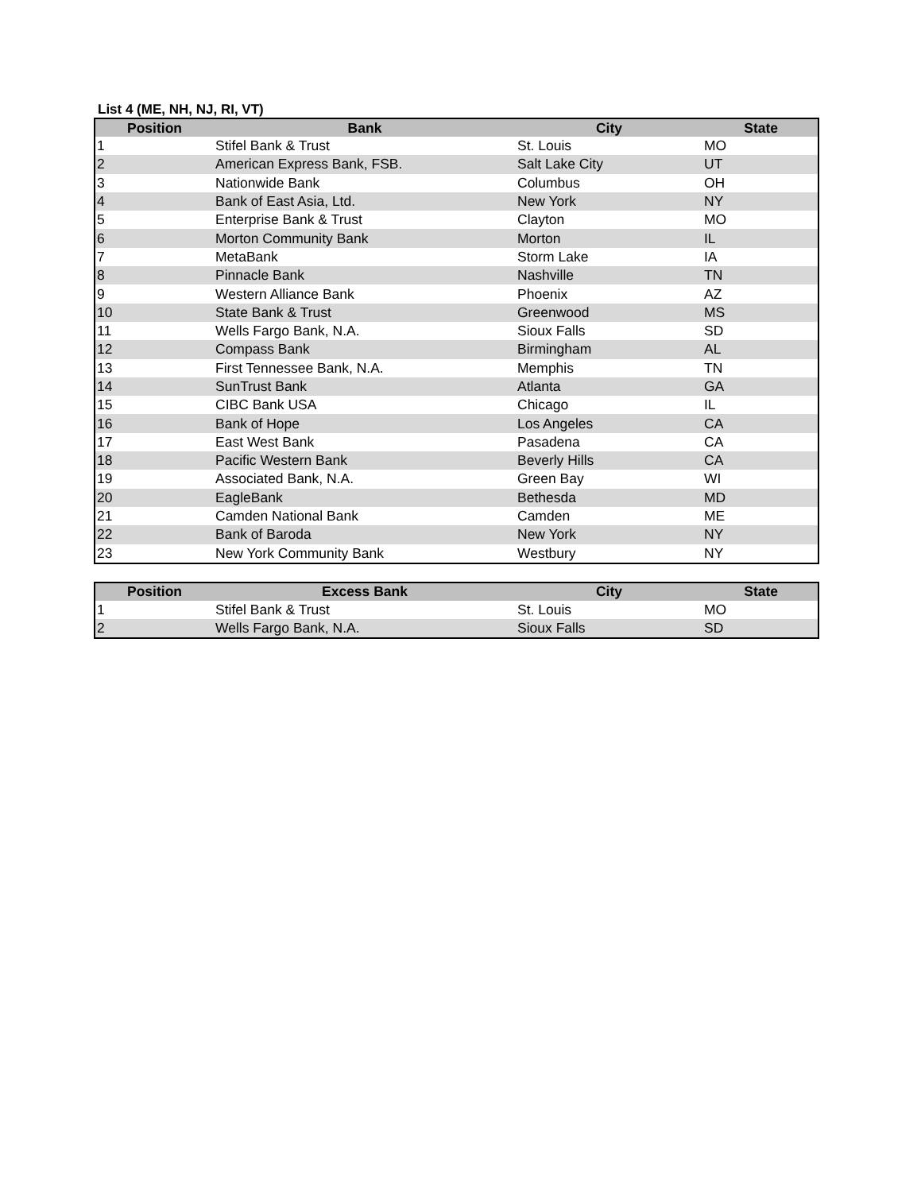List 4 (ME, NH, NJ, RI, VT)
| Position | Bank | City | State |
| --- | --- | --- | --- |
| 1 | Stifel Bank & Trust | St. Louis | MO |
| 2 | American Express Bank, FSB. | Salt Lake City | UT |
| 3 | Nationwide Bank | Columbus | OH |
| 4 | Bank of East Asia, Ltd. | New York | NY |
| 5 | Enterprise Bank & Trust | Clayton | MO |
| 6 | Morton Community Bank | Morton | IL |
| 7 | MetaBank | Storm Lake | IA |
| 8 | Pinnacle Bank | Nashville | TN |
| 9 | Western Alliance Bank | Phoenix | AZ |
| 10 | State Bank & Trust | Greenwood | MS |
| 11 | Wells Fargo Bank, N.A. | Sioux Falls | SD |
| 12 | Compass Bank | Birmingham | AL |
| 13 | First Tennessee Bank, N.A. | Memphis | TN |
| 14 | SunTrust Bank | Atlanta | GA |
| 15 | CIBC Bank USA | Chicago | IL |
| 16 | Bank of Hope | Los Angeles | CA |
| 17 | East West Bank | Pasadena | CA |
| 18 | Pacific Western Bank | Beverly Hills | CA |
| 19 | Associated Bank, N.A. | Green Bay | WI |
| 20 | EagleBank | Bethesda | MD |
| 21 | Camden National Bank | Camden | ME |
| 22 | Bank of Baroda | New York | NY |
| 23 | New York Community Bank | Westbury | NY |
| Position | Excess Bank | City | State |
| --- | --- | --- | --- |
| 1 | Stifel Bank & Trust | St. Louis | MO |
| 2 | Wells Fargo Bank, N.A. | Sioux Falls | SD |